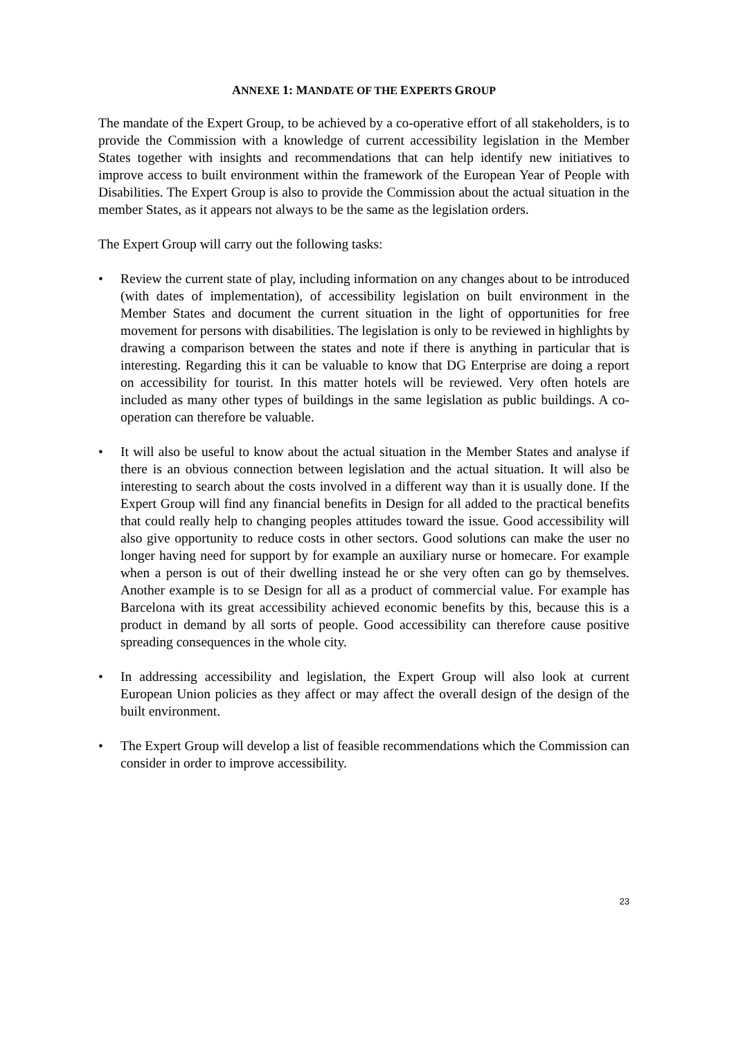ANNEXE 1: MANDATE OF THE EXPERTS GROUP
The mandate of the Expert Group, to be achieved by a co-operative effort of all stakeholders, is to provide the Commission with a knowledge of current accessibility legislation in the Member States together with insights and recommendations that can help identify new initiatives to improve access to built environment within the framework of the European Year of People with Disabilities. The Expert Group is also to provide the Commission about the actual situation in the member States, as it appears not always to be the same as the legislation orders.
The Expert Group will carry out the following tasks:
• Review the current state of play, including information on any changes about to be introduced (with dates of implementation), of accessibility legislation on built environment in the Member States and document the current situation in the light of opportunities for free movement for persons with disabilities. The legislation is only to be reviewed in highlights by drawing a comparison between the states and note if there is anything in particular that is interesting. Regarding this it can be valuable to know that DG Enterprise are doing a report on accessibility for tourist. In this matter hotels will be reviewed. Very often hotels are included as many other types of buildings in the same legislation as public buildings. A co-operation can therefore be valuable.
• It will also be useful to know about the actual situation in the Member States and analyse if there is an obvious connection between legislation and the actual situation. It will also be interesting to search about the costs involved in a different way than it is usually done. If the Expert Group will find any financial benefits in Design for all added to the practical benefits that could really help to changing peoples attitudes toward the issue. Good accessibility will also give opportunity to reduce costs in other sectors. Good solutions can make the user no longer having need for support by for example an auxiliary nurse or homecare. For example when a person is out of their dwelling instead he or she very often can go by themselves. Another example is to se Design for all as a product of commercial value. For example has Barcelona with its great accessibility achieved economic benefits by this, because this is a product in demand by all sorts of people. Good accessibility can therefore cause positive spreading consequences in the whole city.
• In addressing accessibility and legislation, the Expert Group will also look at current European Union policies as they affect or may affect the overall design of the design of the built environment.
• The Expert Group will develop a list of feasible recommendations which the Commission can consider in order to improve accessibility.
23